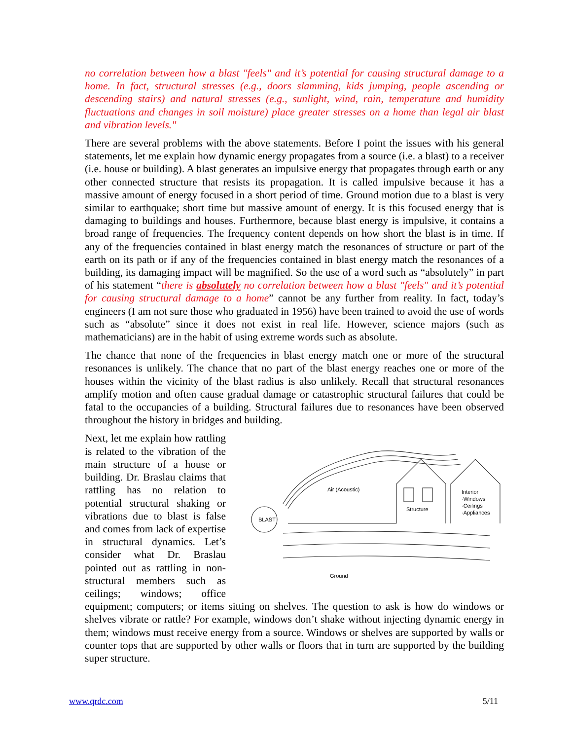no correlation between how a blast "feels" and it’s potential for causing structural damage to a home. In fact, structural stresses (e.g., doors slamming, kids jumping, people ascending or descending stairs) and natural stresses (e.g., sunlight, wind, rain, temperature and humidity fluctuations and changes in soil moisture) place greater stresses on a home than legal air blast and vibration levels."
There are several problems with the above statements. Before I point the issues with his general statements, let me explain how dynamic energy propagates from a source (i.e. a blast) to a receiver (i.e. house or building). A blast generates an impulsive energy that propagates through earth or any other connected structure that resists its propagation. It is called impulsive because it has a massive amount of energy focused in a short period of time. Ground motion due to a blast is very similar to earthquake; short time but massive amount of energy. It is this focused energy that is damaging to buildings and houses. Furthermore, because blast energy is impulsive, it contains a broad range of frequencies. The frequency content depends on how short the blast is in time. If any of the frequencies contained in blast energy match the resonances of structure or part of the earth on its path or if any of the frequencies contained in blast energy match the resonances of a building, its damaging impact will be magnified. So the use of a word such as “absolutely” in part of his statement “there is absolutely no correlation between how a blast "feels" and it’s potential for causing structural damage to a home” cannot be any further from reality. In fact, today’s engineers (I am not sure those who graduated in 1956) have been trained to avoid the use of words such as “absolute” since it does not exist in real life. However, science majors (such as mathematicians) are in the habit of using extreme words such as absolute.
The chance that none of the frequencies in blast energy match one or more of the structural resonances is unlikely. The chance that no part of the blast energy reaches one or more of the houses within the vicinity of the blast radius is also unlikely. Recall that structural resonances amplify motion and often cause gradual damage or catastrophic structural failures that could be fatal to the occupancies of a building. Structural failures due to resonances have been observed throughout the history in bridges and building.
BLAST
Air (Acoustic)
Structure
Interior
·Windows
·Ceilings
·Appliances
Ground
Next, let me explain how rattling is related to the vibration of the main structure of a house or building. Dr. Braslau claims that rattling has no relation to potential structural shaking or vibrations due to blast is false and comes from lack of expertise in structural dynamics. Let’s consider what Dr. Braslau pointed out as rattling in non-structural members such as ceilings; windows; office equipment; computers; or items sitting on shelves. The question to ask is how do windows or shelves vibrate or rattle? For example, windows don’t shake without injecting dynamic energy in them; windows must receive energy from a source. Windows or shelves are supported by walls or counter tops that are supported by other walls or floors that in turn are supported by the building super structure.
www.qrdc.com 5/11